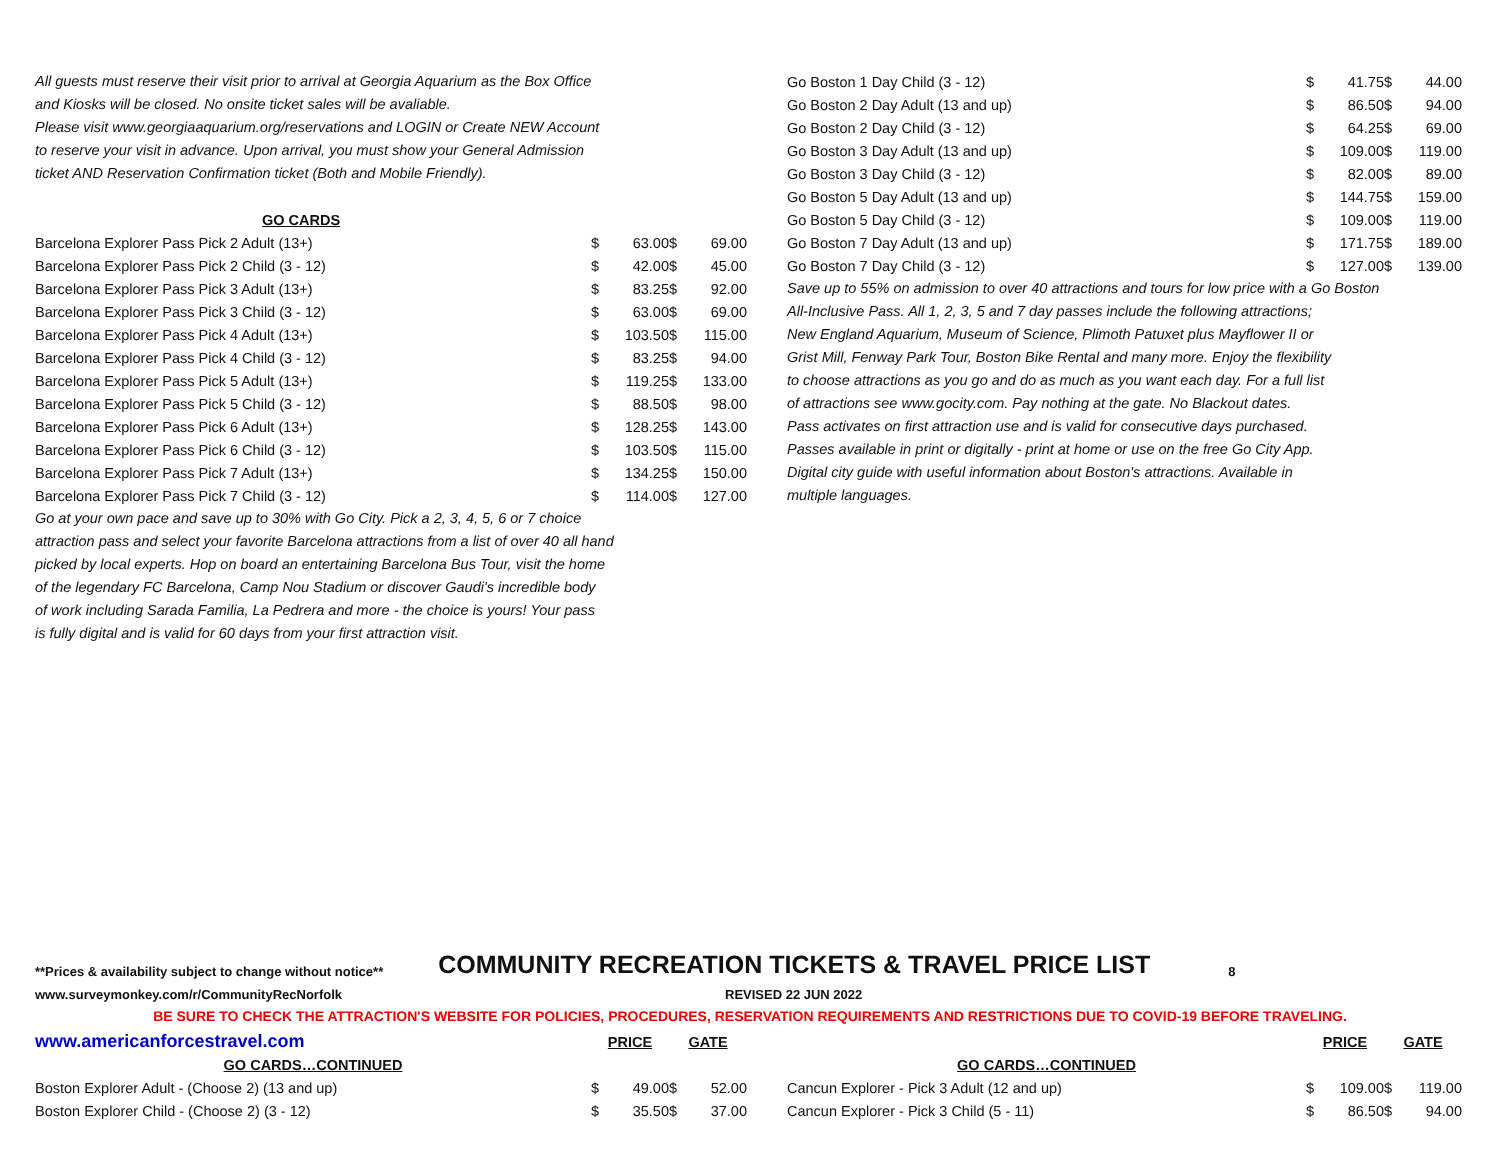All guests must reserve their visit prior to arrival at Georgia Aquarium as the Box Office
and Kiosks will be closed. No onsite ticket sales will be avaliable.
Please visit www.georgiaaquarium.org/reservations and LOGIN or Create NEW Account
to reserve your visit in advance. Upon arrival, you must show your General Admission
ticket AND Reservation Confirmation ticket (Both and Mobile Friendly).
| GO CARDS | | | | |
| Barcelona Explorer Pass Pick 2 Adult (13+) | $ | 63.00 | $ | 69.00 |
| Barcelona Explorer Pass Pick 2 Child (3 - 12) | $ | 42.00 | $ | 45.00 |
| Barcelona Explorer Pass Pick 3 Adult (13+) | $ | 83.25 | $ | 92.00 |
| Barcelona Explorer Pass Pick 3 Child (3 - 12) | $ | 63.00 | $ | 69.00 |
| Barcelona Explorer Pass Pick 4 Adult (13+) | $ | 103.50 | $ | 115.00 |
| Barcelona Explorer Pass Pick 4 Child (3 - 12) | $ | 83.25 | $ | 94.00 |
| Barcelona Explorer Pass Pick 5 Adult (13+) | $ | 119.25 | $ | 133.00 |
| Barcelona Explorer Pass Pick 5 Child (3 - 12) | $ | 88.50 | $ | 98.00 |
| Barcelona Explorer Pass Pick 6 Adult (13+) | $ | 128.25 | $ | 143.00 |
| Barcelona Explorer Pass Pick 6 Child (3 - 12) | $ | 103.50 | $ | 115.00 |
| Barcelona Explorer Pass Pick 7 Adult (13+) | $ | 134.25 | $ | 150.00 |
| Barcelona Explorer Pass Pick 7 Child (3 - 12) | $ | 114.00 | $ | 127.00 |
Go at your own pace and save up to 30% with Go City. Pick a 2, 3, 4, 5, 6 or 7 choice
attraction pass and select your favorite Barcelona attractions from a list of over 40 all hand
picked by local experts. Hop on board an entertaining Barcelona Bus Tour, visit the home
of the legendary FC Barcelona, Camp Nou Stadium or discover Gaudi's incredible body
of work including Sarada Familia, La Pedrera and more - the choice is yours! Your pass
is fully digital and is valid for 60 days from your first attraction visit.
| Go Boston 1 Day Child (3 - 12) | $ | 41.75 | $ | 44.00 |
| Go Boston 2 Day Adult (13 and up) | $ | 86.50 | $ | 94.00 |
| Go Boston 2 Day Child (3 - 12) | $ | 64.25 | $ | 69.00 |
| Go Boston 3 Day Adult (13 and up) | $ | 109.00 | $ | 119.00 |
| Go Boston 3 Day Child (3 - 12) | $ | 82.00 | $ | 89.00 |
| Go Boston 5 Day Adult (13 and up) | $ | 144.75 | $ | 159.00 |
| Go Boston 5 Day Child (3 - 12) | $ | 109.00 | $ | 119.00 |
| Go Boston 7 Day Adult (13 and up) | $ | 171.75 | $ | 189.00 |
| Go Boston 7 Day Child (3 - 12) | $ | 127.00 | $ | 139.00 |
Save up to 55% on admission to over 40 attractions and tours for low price with a Go Boston
All-Inclusive Pass. All 1, 2, 3, 5 and 7 day passes include the following attractions;
New England Aquarium, Museum of Science, Plimoth Patuxet plus Mayflower II or
Grist Mill, Fenway Park Tour, Boston Bike Rental and many more. Enjoy the flexibility
to choose attractions as you go and do as much as you want each day. For a full list
of attractions see www.gocity.com. Pay nothing at the gate. No Blackout dates.
Pass activates on first attraction use and is valid for consecutive days purchased.
Passes available in print or digitally - print at home or use on the free Go City App.
Digital city guide with useful information about Boston's attractions. Available in
multiple languages.
**Prices & availability subject to change without notice** COMMUNITY RECREATION TICKETS & TRAVEL PRICE LIST 8
www.surveymonkey.com/r/CommunityRecNorfolk REVISED 22 JUN 2022
BE SURE TO CHECK THE ATTRACTION'S WEBSITE FOR POLICIES, PROCEDURES, RESERVATION REQUIREMENTS AND RESTRICTIONS DUE TO COVID-19 BEFORE TRAVELING.
| www.americanforcestravel.com | PRICE | | GATE | |
| GO CARDS…CONTINUED | | | | |
| Boston Explorer Adult - (Choose 2) (13 and up) | $ | 49.00 | $ | 52.00 |
| Boston Explorer Child - (Choose 2) (3 - 12) | $ | 35.50 | $ | 37.00 |
| | PRICE | | GATE | |
| GO CARDS…CONTINUED | | | | |
| Cancun Explorer - Pick 3 Adult (12 and up) | $ | 109.00 | $ | 119.00 |
| Cancun Explorer - Pick 3 Child (5 - 11) | $ | 86.50 | $ | 94.00 |